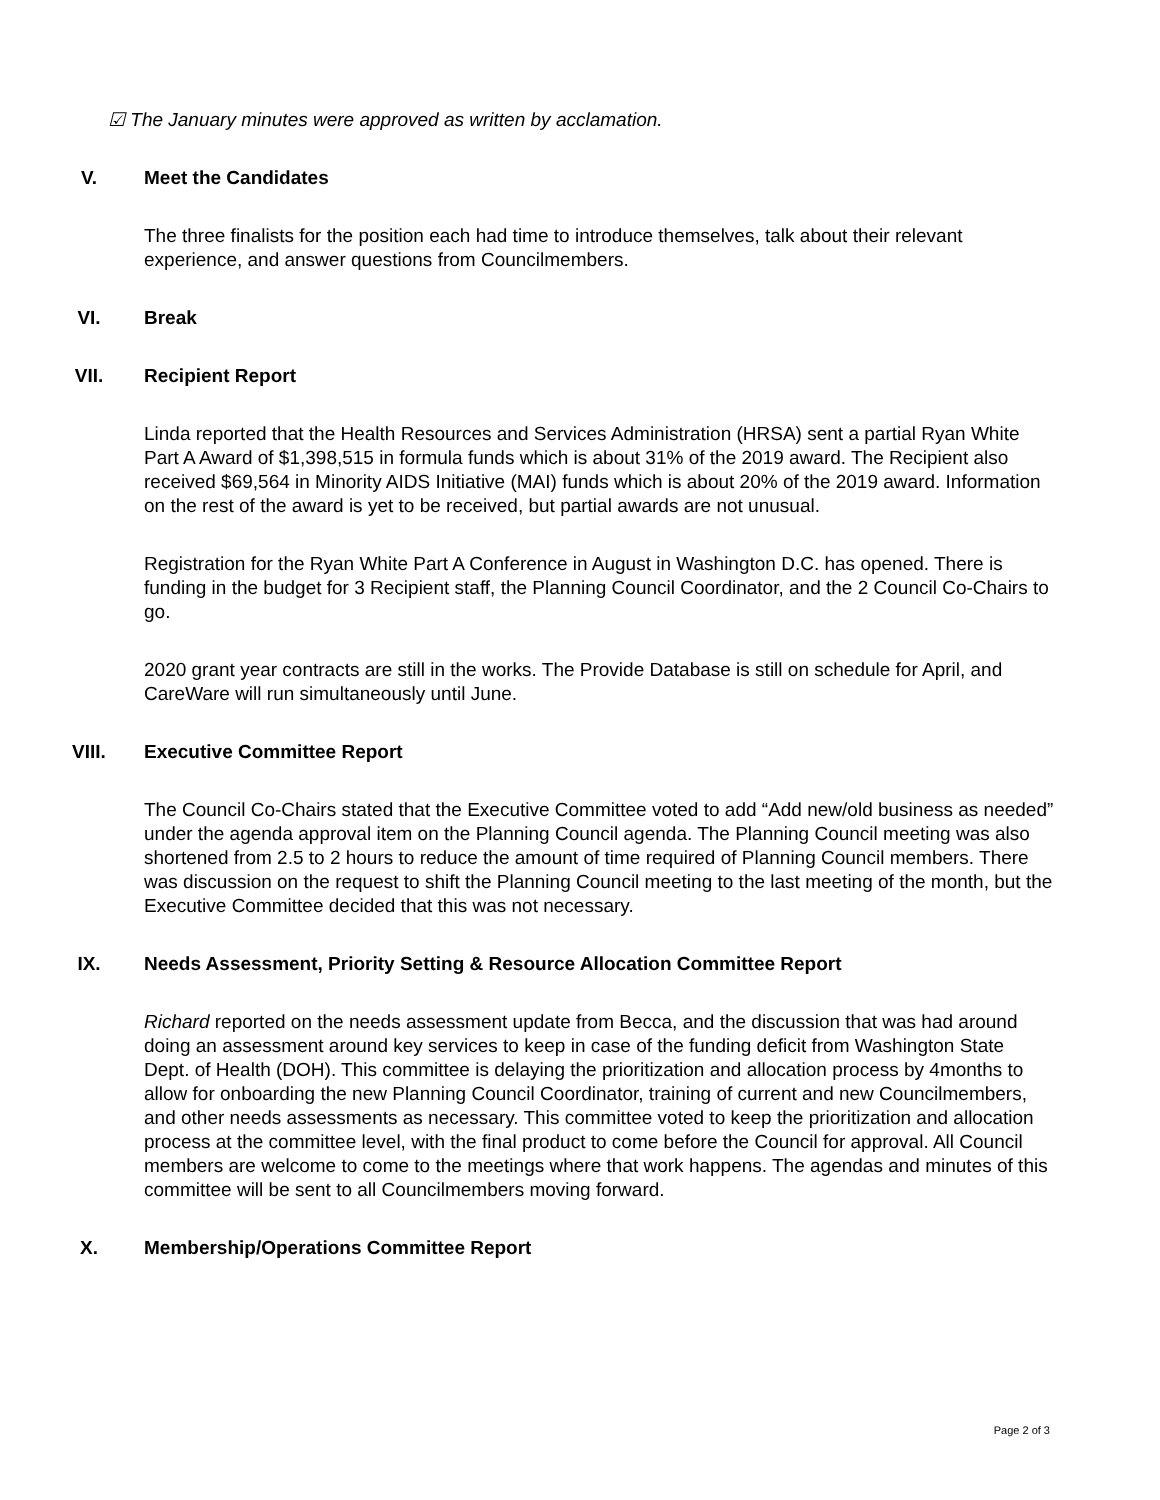☑ The January minutes were approved as written by acclamation.
V. Meet the Candidates
The three finalists for the position each had time to introduce themselves, talk about their relevant experience, and answer questions from Councilmembers.
VI. Break
VII. Recipient Report
Linda reported that the Health Resources and Services Administration (HRSA) sent a partial Ryan White Part A Award of $1,398,515 in formula funds which is about 31% of the 2019 award. The Recipient also received $69,564 in Minority AIDS Initiative (MAI) funds which is about 20% of the 2019 award. Information on the rest of the award is yet to be received, but partial awards are not unusual.
Registration for the Ryan White Part A Conference in August in Washington D.C. has opened. There is funding in the budget for 3 Recipient staff, the Planning Council Coordinator, and the 2 Council Co-Chairs to go.
2020 grant year contracts are still in the works. The Provide Database is still on schedule for April, and CareWare will run simultaneously until June.
VIII. Executive Committee Report
The Council Co-Chairs stated that the Executive Committee voted to add “Add new/old business as needed” under the agenda approval item on the Planning Council agenda. The Planning Council meeting was also shortened from 2.5 to 2 hours to reduce the amount of time required of Planning Council members. There was discussion on the request to shift the Planning Council meeting to the last meeting of the month, but the Executive Committee decided that this was not necessary.
IX. Needs Assessment, Priority Setting & Resource Allocation Committee Report
Richard reported on the needs assessment update from Becca, and the discussion that was had around doing an assessment around key services to keep in case of the funding deficit from Washington State Dept. of Health (DOH). This committee is delaying the prioritization and allocation process by 4months to allow for onboarding the new Planning Council Coordinator, training of current and new Councilmembers, and other needs assessments as necessary. This committee voted to keep the prioritization and allocation process at the committee level, with the final product to come before the Council for approval. All Council members are welcome to come to the meetings where that work happens. The agendas and minutes of this committee will be sent to all Councilmembers moving forward.
X. Membership/Operations Committee Report
Page 2 of 3